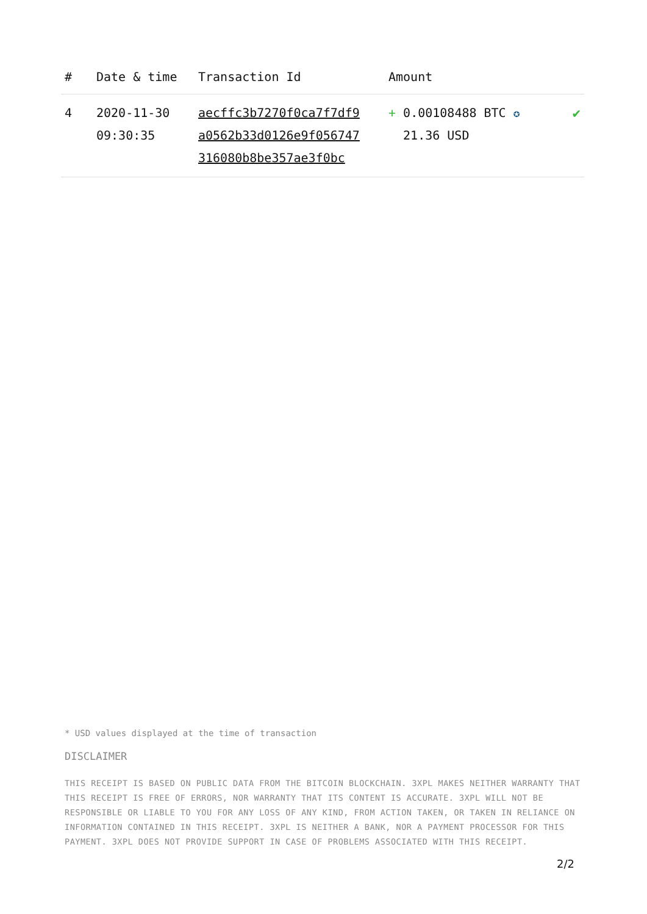| # | Date & time | Transaction Id | Amount | |
| --- | --- | --- | --- | --- |
| 4 | 2020-11-30 09:30:35 | aecffc3b7270f0ca7f7df9 a0562b33d0126e9f056747 316080b8be357ae3f0bc | + 0.00108488 BTC ✪ 21.36 USD | ✔ |
* USD values displayed at the time of transaction
DISCLAIMER
THIS RECEIPT IS BASED ON PUBLIC DATA FROM THE BITCOIN BLOCKCHAIN. 3XPL MAKES NEITHER WARRANTY THAT THIS RECEIPT IS FREE OF ERRORS, NOR WARRANTY THAT ITS CONTENT IS ACCURATE. 3XPL WILL NOT BE RESPONSIBLE OR LIABLE TO YOU FOR ANY LOSS OF ANY KIND, FROM ACTION TAKEN, OR TAKEN IN RELIANCE ON INFORMATION CONTAINED IN THIS RECEIPT. 3XPL IS NEITHER A BANK, NOR A PAYMENT PROCESSOR FOR THIS PAYMENT. 3XPL DOES NOT PROVIDE SUPPORT IN CASE OF PROBLEMS ASSOCIATED WITH THIS RECEIPT.
2/2